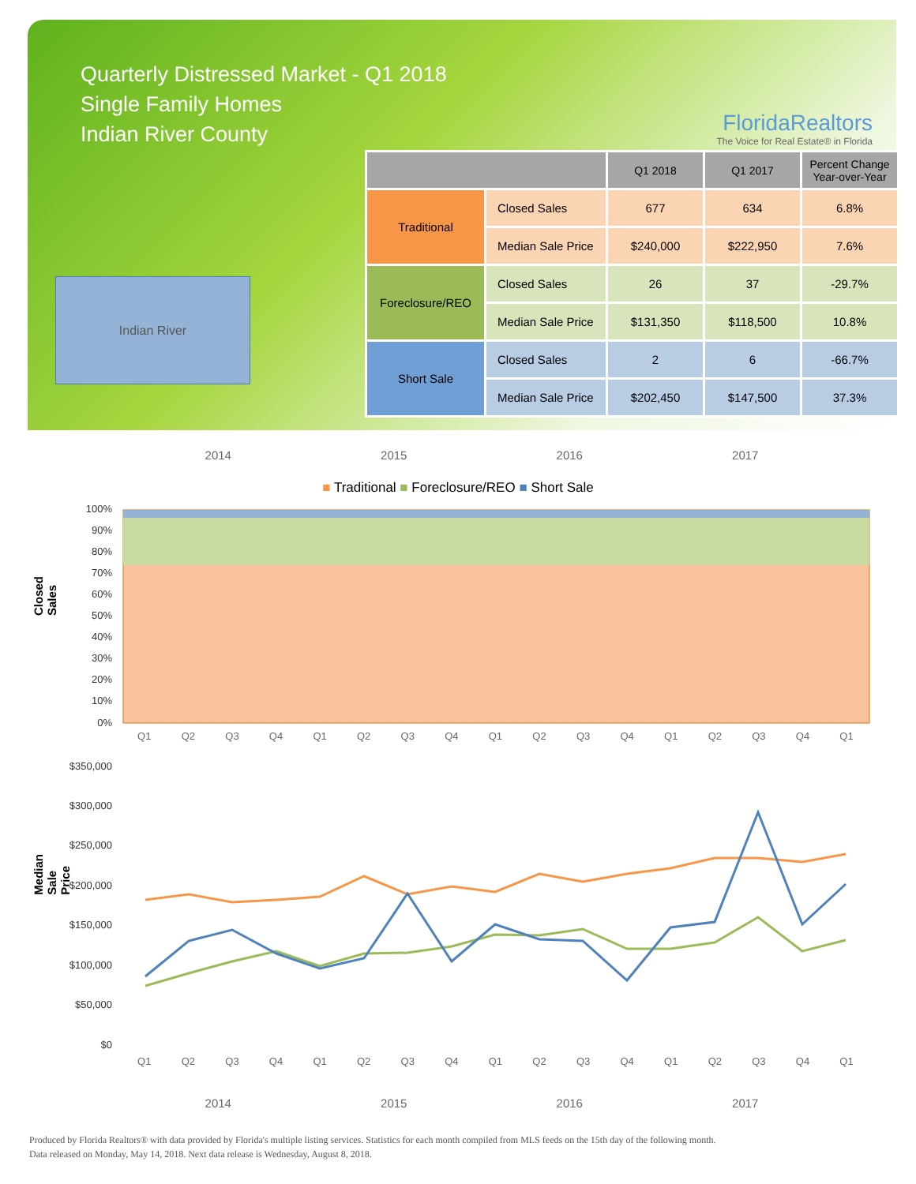Quarterly Distressed Market - Q1 2018
Single Family Homes
Indian River County
FloridaRealtors
The Voice for Real Estate® in Florida
Indian River
| | | Q1 2018 | Q1 2017 | Percent Change Year-over-Year |
| --- | --- | --- | --- | --- |
| Traditional | Closed Sales | 677 | 634 | 6.8% |
| | Median Sale Price | $240,000 | $222,950 | 7.6% |
| Foreclosure/REO | Closed Sales | 26 | 37 | -29.7% |
| | Median Sale Price | $131,350 | $118,500 | 10.8% |
| Short Sale | Closed Sales | 2 | 6 | -66.7% |
| | Median Sale Price | $202,450 | $147,500 | 37.3% |
2014 2015 2016 2017
■ Traditional ■ Foreclosure/REO ■ Short Sale
Closed Sales
100%
90%
80%
70%
60%
50%
40%
30%
20%
10%
0%
Q1 Q2 Q3 Q4 Q1 Q2 Q3 Q4 Q1 Q2 Q3 Q4 Q1 Q2 Q3 Q4 Q1
Median Sale Price
$350,000
$300,000
$250,000
$200,000
$150,000
$100,000
$50,000
$0
Q1 Q2 Q3 Q4 Q1 Q2 Q3 Q4 Q1 Q2 Q3 Q4 Q1 Q2 Q3 Q4 Q1
2014 2015 2016 2017
Produced by Florida Realtors® with data provided by Florida's multiple listing services. Statistics for each month compiled from MLS feeds on the 15th day of the following month.
Data released on Monday, May 14, 2018. Next data release is Wednesday, August 8, 2018.